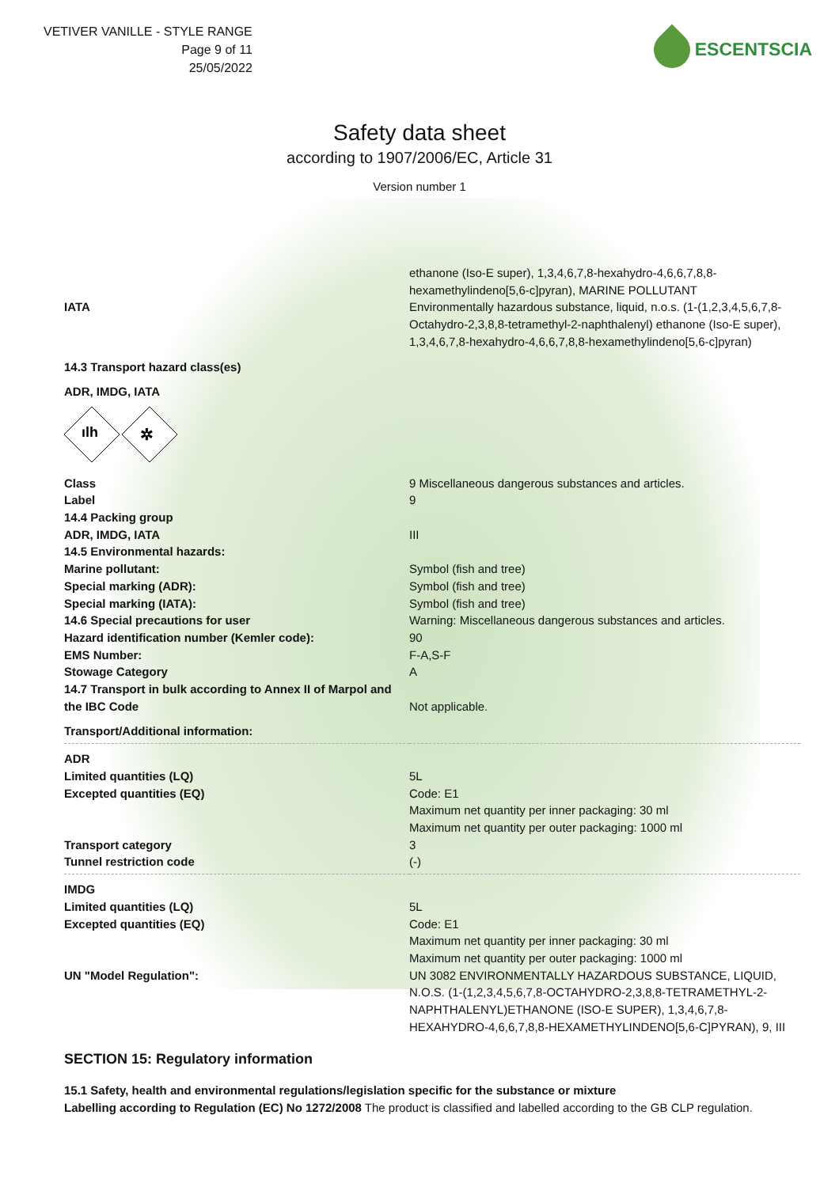VETIVER VANILLE - STYLE RANGE
Page 9 of 11
25/05/2022
ESCENTSCIA
Safety data sheet
according to 1907/2006/EC, Article 31
Version number 1
| IATA | ethanone (Iso-E super), 1,3,4,6,7,8-hexahydro-4,6,6,7,8,8-hexamethylindeno[5,6-c]pyran), MARINE POLLUTANT Environmentally hazardous substance, liquid, n.o.s. (1-(1,2,3,4,5,6,7,8-Octahydro-2,3,8,8-tetramethyl-2-naphthalenyl) ethanone (Iso-E super), 1,3,4,6,7,8-hexahydro-4,6,6,7,8,8-hexamethylindeno[5,6-c]pyran) |
| 14.3 Transport hazard class(es) | |
| ADR, IMDG, IATA | |
| ılh ✲ | |
| Class | 9 Miscellaneous dangerous substances and articles. |
| Label | 9 |
| 14.4 Packing group | |
| ADR, IMDG, IATA | III |
| 14.5 Environmental hazards: | |
| Marine pollutant: | Symbol (fish and tree) |
| Special marking (ADR): | Symbol (fish and tree) |
| Special marking (IATA): | Symbol (fish and tree) |
| 14.6 Special precautions for user | Warning: Miscellaneous dangerous substances and articles. |
| Hazard identification number (Kemler code): | 90 |
| EMS Number: | F-A,S-F |
| Stowage Category | A |
| 14.7 Transport in bulk according to Annex II of Marpol and the IBC Code | Not applicable. |
| Transport/Additional information: | |
| ADR | |
| Limited quantities (LQ) | 5L |
| Excepted quantities (EQ) | Code: E1 Maximum net quantity per inner packaging: 30 ml Maximum net quantity per outer packaging: 1000 ml |
| Transport category | 3 |
| Tunnel restriction code | (-) |
| IMDG | |
| Limited quantities (LQ) | 5L |
| Excepted quantities (EQ) | Code: E1 Maximum net quantity per inner packaging: 30 ml Maximum net quantity per outer packaging: 1000 ml |
| UN "Model Regulation": | UN 3082 ENVIRONMENTALLY HAZARDOUS SUBSTANCE, LIQUID, N.O.S. (1-(1,2,3,4,5,6,7,8-OCTAHYDRO-2,3,8,8-TETRAMETHYL-2-NAPHTHALENYL)ETHANONE (ISO-E SUPER), 1,3,4,6,7,8-HEXAHYDRO-4,6,6,7,8,8-HEXAMETHYLINDENO[5,6-C]PYRAN), 9, III |
SECTION 15: Regulatory information
15.1 Safety, health and environmental regulations/legislation specific for the substance or mixture
Labelling according to Regulation (EC) No 1272/2008 The product is classified and labelled according to the GB CLP regulation.